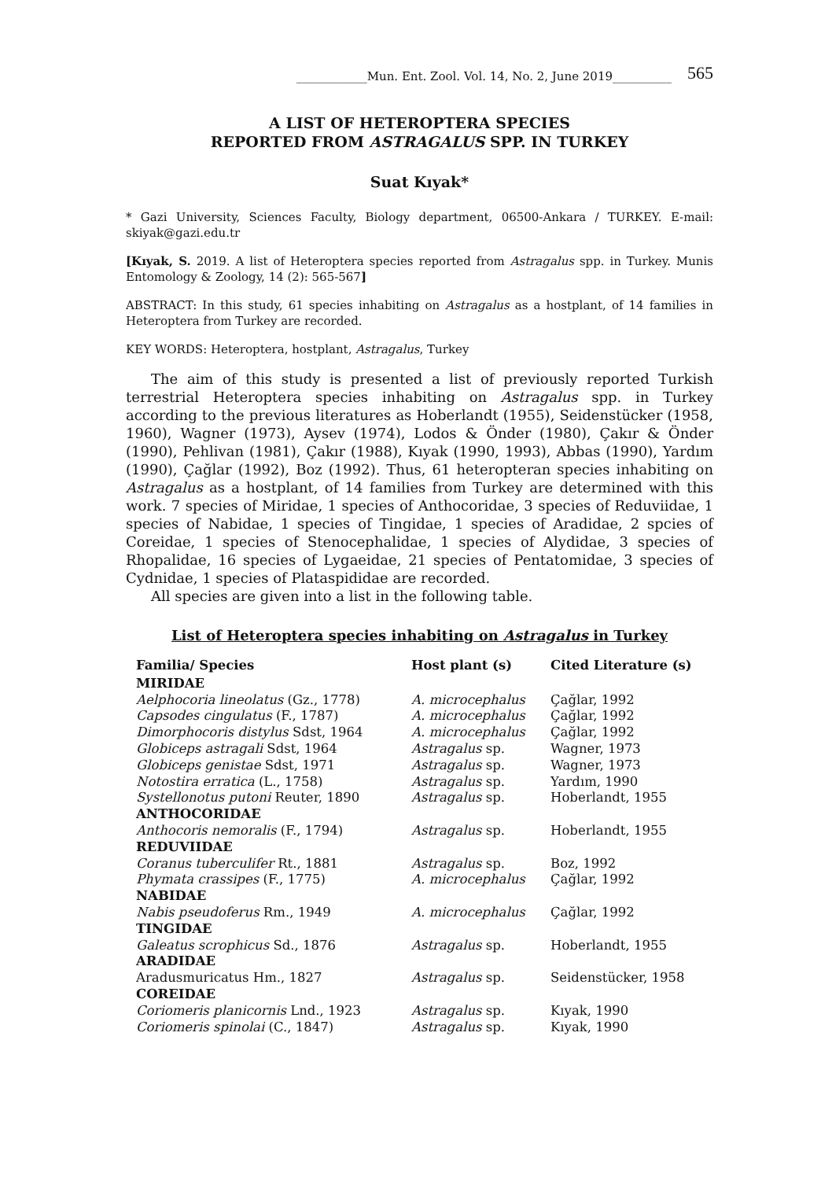____________Mun. Ent. Zool. Vol. 14, No. 2, June 2019__________ 565
A LIST OF HETEROPTERA SPECIES
REPORTED FROM ASTRAGALUS SPP. IN TURKEY
Suat Kıyak*
* Gazi University, Sciences Faculty, Biology department, 06500-Ankara / TURKEY. E-mail: skiyak@gazi.edu.tr
[Kıyak, S. 2019. A list of Heteroptera species reported from Astragalus spp. in Turkey. Munis Entomology & Zoology, 14 (2): 565-567]
ABSTRACT: In this study, 61 species inhabiting on Astragalus as a hostplant, of 14 families in Heteroptera from Turkey are recorded.
KEY WORDS: Heteroptera, hostplant, Astragalus, Turkey
The aim of this study is presented a list of previously reported Turkish terrestrial Heteroptera species inhabiting on Astragalus spp. in Turkey according to the previous literatures as Hoberlandt (1955), Seidenstücker (1958, 1960), Wagner (1973), Aysev (1974), Lodos & Önder (1980), Çakır & Önder (1990), Pehlivan (1981), Çakır (1988), Kıyak (1990, 1993), Abbas (1990), Yardım (1990), Çağlar (1992), Boz (1992). Thus, 61 heteropteran species inhabiting on Astragalus as a hostplant, of 14 families from Turkey are determined with this work. 7 species of Miridae, 1 species of Anthocoridae, 3 species of Reduviidae, 1 species of Nabidae, 1 species of Tingidae, 1 species of Aradidae, 2 spcies of Coreidae, 1 species of Stenocephalidae, 1 species of Alydidae, 3 species of Rhopalidae, 16 species of Lygaeidae, 21 species of Pentatomidae, 3 species of Cydnidae, 1 species of Plataspididae are recorded.
All species are given into a list in the following table.
List of Heteroptera species inhabiting on Astragalus in Turkey
| Familia/ Species | Host plant (s) | Cited Literature (s) |
| --- | --- | --- |
| MIRIDAE | | |
| Aelphocoria lineolatus (Gz., 1778) | A. microcephalus | Çağlar, 1992 |
| Capsodes cingulatus (F., 1787) | A. microcephalus | Çağlar, 1992 |
| Dimorphocoris distylus Sdst, 1964 | A. microcephalus | Çağlar, 1992 |
| Globiceps astragali Sdst, 1964 | Astragalus sp. | Wagner, 1973 |
| Globiceps genistae Sdst, 1971 | Astragalus sp. | Wagner, 1973 |
| Notostira erratica (L., 1758) | Astragalus sp. | Yardım, 1990 |
| Systellonotus putoni Reuter, 1890 | Astragalus sp. | Hoberlandt, 1955 |
| ANTHOCORIDAE | | |
| Anthocoris nemoralis (F., 1794) | Astragalus sp. | Hoberlandt, 1955 |
| REDUVIIDAE | | |
| Coranus tuberculifer Rt., 1881 | Astragalus sp. | Boz, 1992 |
| Phymata crassipes (F., 1775) | A. microcephalus | Çağlar, 1992 |
| NABIDAE | | |
| Nabis pseudoferus Rm., 1949 | A. microcephalus | Çağlar, 1992 |
| TINGIDAE | | |
| Galeatus scrophicus Sd., 1876 | Astragalus sp. | Hoberlandt, 1955 |
| ARADIDAE | | |
| Aradusmuricatus Hm., 1827 | Astragalus sp. | Seidenstücker, 1958 |
| COREIDAE | | |
| Coriomeris planicornis Lnd., 1923 | Astragalus sp. | Kıyak, 1990 |
| Coriomeris spinolai (C., 1847) | Astragalus sp. | Kıyak, 1990 |